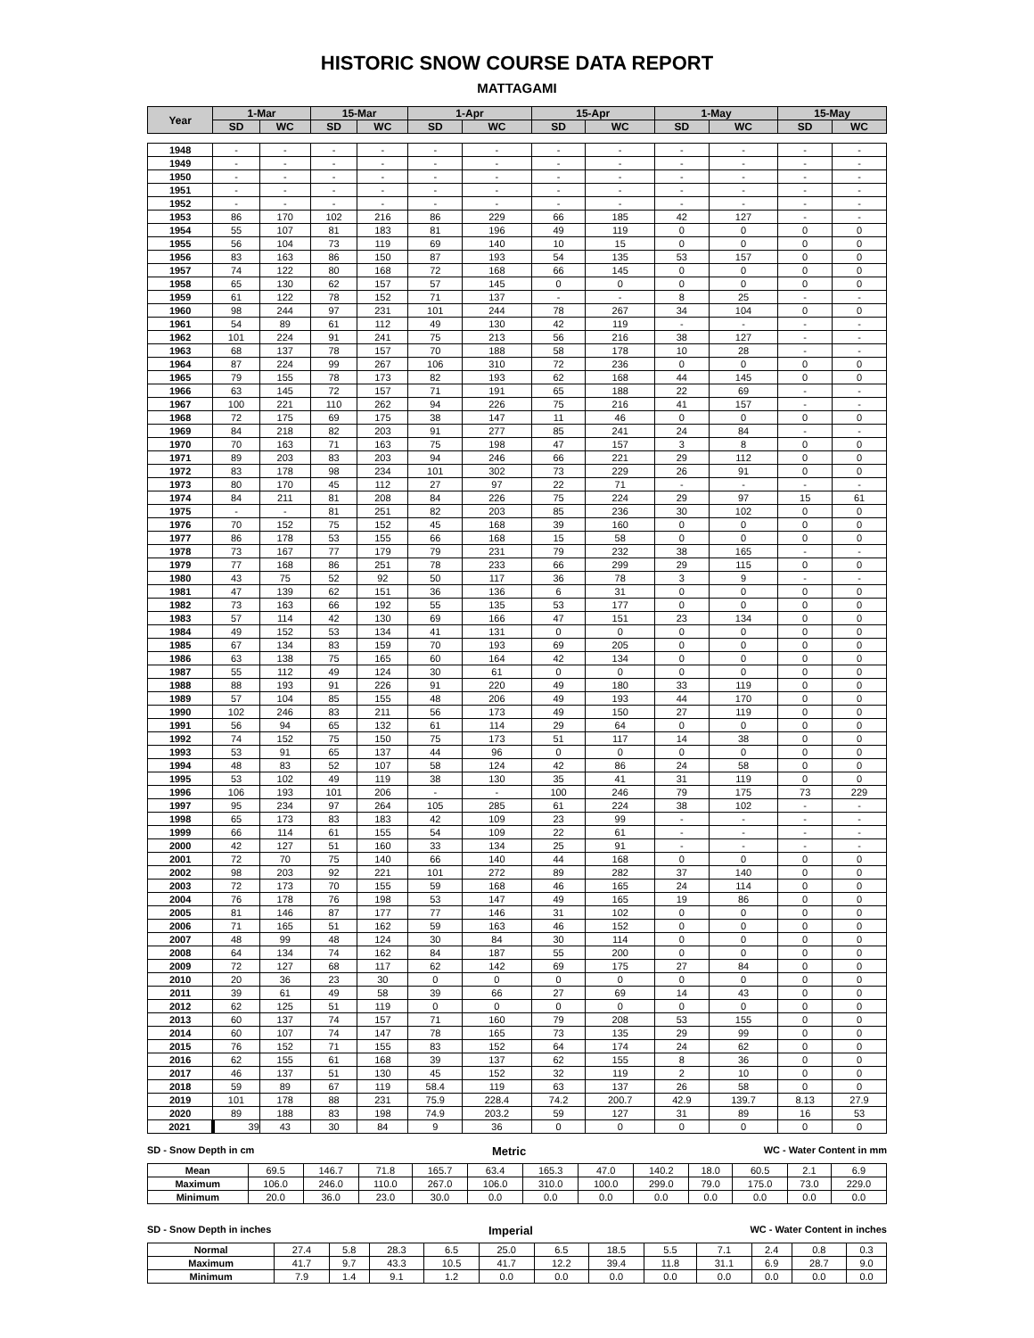HISTORIC SNOW COURSE DATA REPORT
MATTAGAMI
| Year | 1-Mar | | 15-Mar | | 1-Apr | | 15-Apr | | 1-May | | 15-May | |
| --- | --- | --- | --- | --- | --- | --- | --- | --- | --- | --- | --- | --- |
| | SD | WC | SD | WC | SD | WC | SD | WC | SD | WC | SD | WC |
| 1948 | - | - | - | - | - | - | - | - | - | - | - | - |
| 1949 | - | - | - | - | - | - | - | - | - | - | - | - |
| 1950 | - | - | - | - | - | - | - | - | - | - | - | - |
| 1951 | - | - | - | - | - | - | - | - | - | - | - | - |
| 1952 | - | - | - | - | - | - | - | - | - | - | - | - |
| 1953 | 86 | 170 | 102 | 216 | 86 | 229 | 66 | 185 | 42 | 127 | - | - |
| 1954 | 55 | 107 | 81 | 183 | 81 | 196 | 49 | 119 | 0 | 0 | 0 | 0 |
| 1955 | 56 | 104 | 73 | 119 | 69 | 140 | 10 | 15 | 0 | 0 | 0 | 0 |
| 1956 | 83 | 163 | 86 | 150 | 87 | 193 | 54 | 135 | 53 | 157 | 0 | 0 |
| 1957 | 74 | 122 | 80 | 168 | 72 | 168 | 66 | 145 | 0 | 0 | 0 | 0 |
| 1958 | 65 | 130 | 62 | 157 | 57 | 145 | 0 | 0 | 0 | 0 | 0 | 0 |
| 1959 | 61 | 122 | 78 | 152 | 71 | 137 | - | - | 8 | 25 | - | - |
| 1960 | 98 | 244 | 97 | 231 | 101 | 244 | 78 | 267 | 34 | 104 | 0 | 0 |
| 1961 | 54 | 89 | 61 | 112 | 49 | 130 | 42 | 119 | - | - | - | - |
| 1962 | 101 | 224 | 91 | 241 | 75 | 213 | 56 | 216 | 38 | 127 | - | - |
| 1963 | 68 | 137 | 78 | 157 | 70 | 188 | 58 | 178 | 10 | 28 | - | - |
| 1964 | 87 | 224 | 99 | 267 | 106 | 310 | 72 | 236 | 0 | 0 | 0 | 0 |
| 1965 | 79 | 155 | 78 | 173 | 82 | 193 | 62 | 168 | 44 | 145 | 0 | 0 |
| 1966 | 63 | 145 | 72 | 157 | 71 | 191 | 65 | 188 | 22 | 69 | - | - |
| 1967 | 100 | 221 | 110 | 262 | 94 | 226 | 75 | 216 | 41 | 157 | - | - |
| 1968 | 72 | 175 | 69 | 175 | 38 | 147 | 11 | 46 | 0 | 0 | 0 | 0 |
| 1969 | 84 | 218 | 82 | 203 | 91 | 277 | 85 | 241 | 24 | 84 | - | - |
| 1970 | 70 | 163 | 71 | 163 | 75 | 198 | 47 | 157 | 3 | 8 | 0 | 0 |
| 1971 | 89 | 203 | 83 | 203 | 94 | 246 | 66 | 221 | 29 | 112 | 0 | 0 |
| 1972 | 83 | 178 | 98 | 234 | 101 | 302 | 73 | 229 | 26 | 91 | 0 | 0 |
| 1973 | 80 | 170 | 45 | 112 | 27 | 97 | 22 | 71 | - | - | - | - |
| 1974 | 84 | 211 | 81 | 208 | 84 | 226 | 75 | 224 | 29 | 97 | 15 | 61 |
| 1975 | - | - | 81 | 251 | 82 | 203 | 85 | 236 | 30 | 102 | 0 | 0 |
| 1976 | 70 | 152 | 75 | 152 | 45 | 168 | 39 | 160 | 0 | 0 | 0 | 0 |
| 1977 | 86 | 178 | 53 | 155 | 66 | 168 | 15 | 58 | 0 | 0 | 0 | 0 |
| 1978 | 73 | 167 | 77 | 179 | 79 | 231 | 79 | 232 | 38 | 165 | - | - |
| 1979 | 77 | 168 | 86 | 251 | 78 | 233 | 66 | 299 | 29 | 115 | 0 | 0 |
| 1980 | 43 | 75 | 52 | 92 | 50 | 117 | 36 | 78 | 3 | 9 | - | - |
| 1981 | 47 | 139 | 62 | 151 | 36 | 136 | 6 | 31 | 0 | 0 | 0 | 0 |
| 1982 | 73 | 163 | 66 | 192 | 55 | 135 | 53 | 177 | 0 | 0 | 0 | 0 |
| 1983 | 57 | 114 | 42 | 130 | 69 | 166 | 47 | 151 | 23 | 134 | 0 | 0 |
| 1984 | 49 | 152 | 53 | 134 | 41 | 131 | 0 | 0 | 0 | 0 | 0 | 0 |
| 1985 | 67 | 134 | 83 | 159 | 70 | 193 | 69 | 205 | 0 | 0 | 0 | 0 |
| 1986 | 63 | 138 | 75 | 165 | 60 | 164 | 42 | 134 | 0 | 0 | 0 | 0 |
| 1987 | 55 | 112 | 49 | 124 | 30 | 61 | 0 | 0 | 0 | 0 | 0 | 0 |
| 1988 | 88 | 193 | 91 | 226 | 91 | 220 | 49 | 180 | 33 | 119 | 0 | 0 |
| 1989 | 57 | 104 | 85 | 155 | 48 | 206 | 49 | 193 | 44 | 170 | 0 | 0 |
| 1990 | 102 | 246 | 83 | 211 | 56 | 173 | 49 | 150 | 27 | 119 | 0 | 0 |
| 1991 | 56 | 94 | 65 | 132 | 61 | 114 | 29 | 64 | 0 | 0 | 0 | 0 |
| 1992 | 74 | 152 | 75 | 150 | 75 | 173 | 51 | 117 | 14 | 38 | 0 | 0 |
| 1993 | 53 | 91 | 65 | 137 | 44 | 96 | 0 | 0 | 0 | 0 | 0 | 0 |
| 1994 | 48 | 83 | 52 | 107 | 58 | 124 | 42 | 86 | 24 | 58 | 0 | 0 |
| 1995 | 53 | 102 | 49 | 119 | 38 | 130 | 35 | 41 | 31 | 119 | 0 | 0 |
| 1996 | 106 | 193 | 101 | 206 | - | - | 100 | 246 | 79 | 175 | 73 | 229 |
| 1997 | 95 | 234 | 97 | 264 | 105 | 285 | 61 | 224 | 38 | 102 | - | - |
| 1998 | 65 | 173 | 83 | 183 | 42 | 109 | 23 | 99 | - | - | - | - |
| 1999 | 66 | 114 | 61 | 155 | 54 | 109 | 22 | 61 | - | - | - | - |
| 2000 | 42 | 127 | 51 | 160 | 33 | 134 | 25 | 91 | - | - | - | - |
| 2001 | 72 | 70 | 75 | 140 | 66 | 140 | 44 | 168 | 0 | 0 | 0 | 0 |
| 2002 | 98 | 203 | 92 | 221 | 101 | 272 | 89 | 282 | 37 | 140 | 0 | 0 |
| 2003 | 72 | 173 | 70 | 155 | 59 | 168 | 46 | 165 | 24 | 114 | 0 | 0 |
| 2004 | 76 | 178 | 76 | 198 | 53 | 147 | 49 | 165 | 19 | 86 | 0 | 0 |
| 2005 | 81 | 146 | 87 | 177 | 77 | 146 | 31 | 102 | 0 | 0 | 0 | 0 |
| 2006 | 71 | 165 | 51 | 162 | 59 | 163 | 46 | 152 | 0 | 0 | 0 | 0 |
| 2007 | 48 | 99 | 48 | 124 | 30 | 84 | 30 | 114 | 0 | 0 | 0 | 0 |
| 2008 | 64 | 134 | 74 | 162 | 84 | 187 | 55 | 200 | 0 | 0 | 0 | 0 |
| 2009 | 72 | 127 | 68 | 117 | 62 | 142 | 69 | 175 | 27 | 84 | 0 | 0 |
| 2010 | 20 | 36 | 23 | 30 | 0 | 0 | 0 | 0 | 0 | 0 | 0 | 0 |
| 2011 | 39 | 61 | 49 | 58 | 39 | 66 | 27 | 69 | 14 | 43 | 0 | 0 |
| 2012 | 62 | 125 | 51 | 119 | 0 | 0 | 0 | 0 | 0 | 0 | 0 | 0 |
| 2013 | 60 | 137 | 74 | 157 | 71 | 160 | 79 | 208 | 53 | 155 | 0 | 0 |
| 2014 | 60 | 107 | 74 | 147 | 78 | 165 | 73 | 135 | 29 | 99 | 0 | 0 |
| 2015 | 76 | 152 | 71 | 155 | 83 | 152 | 64 | 174 | 24 | 62 | 0 | 0 |
| 2016 | 62 | 155 | 61 | 168 | 39 | 137 | 62 | 155 | 8 | 36 | 0 | 0 |
| 2017 | 46 | 137 | 51 | 130 | 45 | 152 | 32 | 119 | 2 | 10 | 0 | 0 |
| 2018 | 59 | 89 | 67 | 119 | 58.4 | 119 | 63 | 137 | 26 | 58 | 0 | 0 |
| 2019 | 101 | 178 | 88 | 231 | 75.9 | 228.4 | 74.2 | 200.7 | 42.9 | 139.7 | 8.13 | 27.9 |
| 2020 | 89 | 188 | 83 | 198 | 74.9 | 203.2 | 59 | 127 | 31 | 89 | 16 | 53 |
| 2021 | 39 | 43 | 30 | 84 | 9 | 36 | 0 | 0 | 0 | 0 | 0 | 0 |
SD - Snow Depth in cm Metric WC - Water Content in mm
| Mean | 69.5 | 146.7 | 71.8 | 165.7 | 63.4 | 165.3 | 47.0 | 140.2 | 18.0 | 60.5 | 2.1 | 6.9 |
| Maximum | 106.0 | 246.0 | 110.0 | 267.0 | 106.0 | 310.0 | 100.0 | 299.0 | 79.0 | 175.0 | 73.0 | 229.0 |
| Minimum | 20.0 | 36.0 | 23.0 | 30.0 | 0.0 | 0.0 | 0.0 | 0.0 | 0.0 | 0.0 | 0.0 | 0.0 |
SD - Snow Depth in inches Imperial WC - Water Content in inches
| Normal | 27.4 | 5.8 | 28.3 | 6.5 | 25.0 | 6.5 | 18.5 | 5.5 | 7.1 | 2.4 | 0.8 | 0.3 |
| Maximum | 41.7 | 9.7 | 43.3 | 10.5 | 41.7 | 12.2 | 39.4 | 11.8 | 31.1 | 6.9 | 28.7 | 9.0 |
| Minimum | 7.9 | 1.4 | 9.1 | 1.2 | 0.0 | 0.0 | 0.0 | 0.0 | 0.0 | 0.0 | 0.0 | 0.0 |